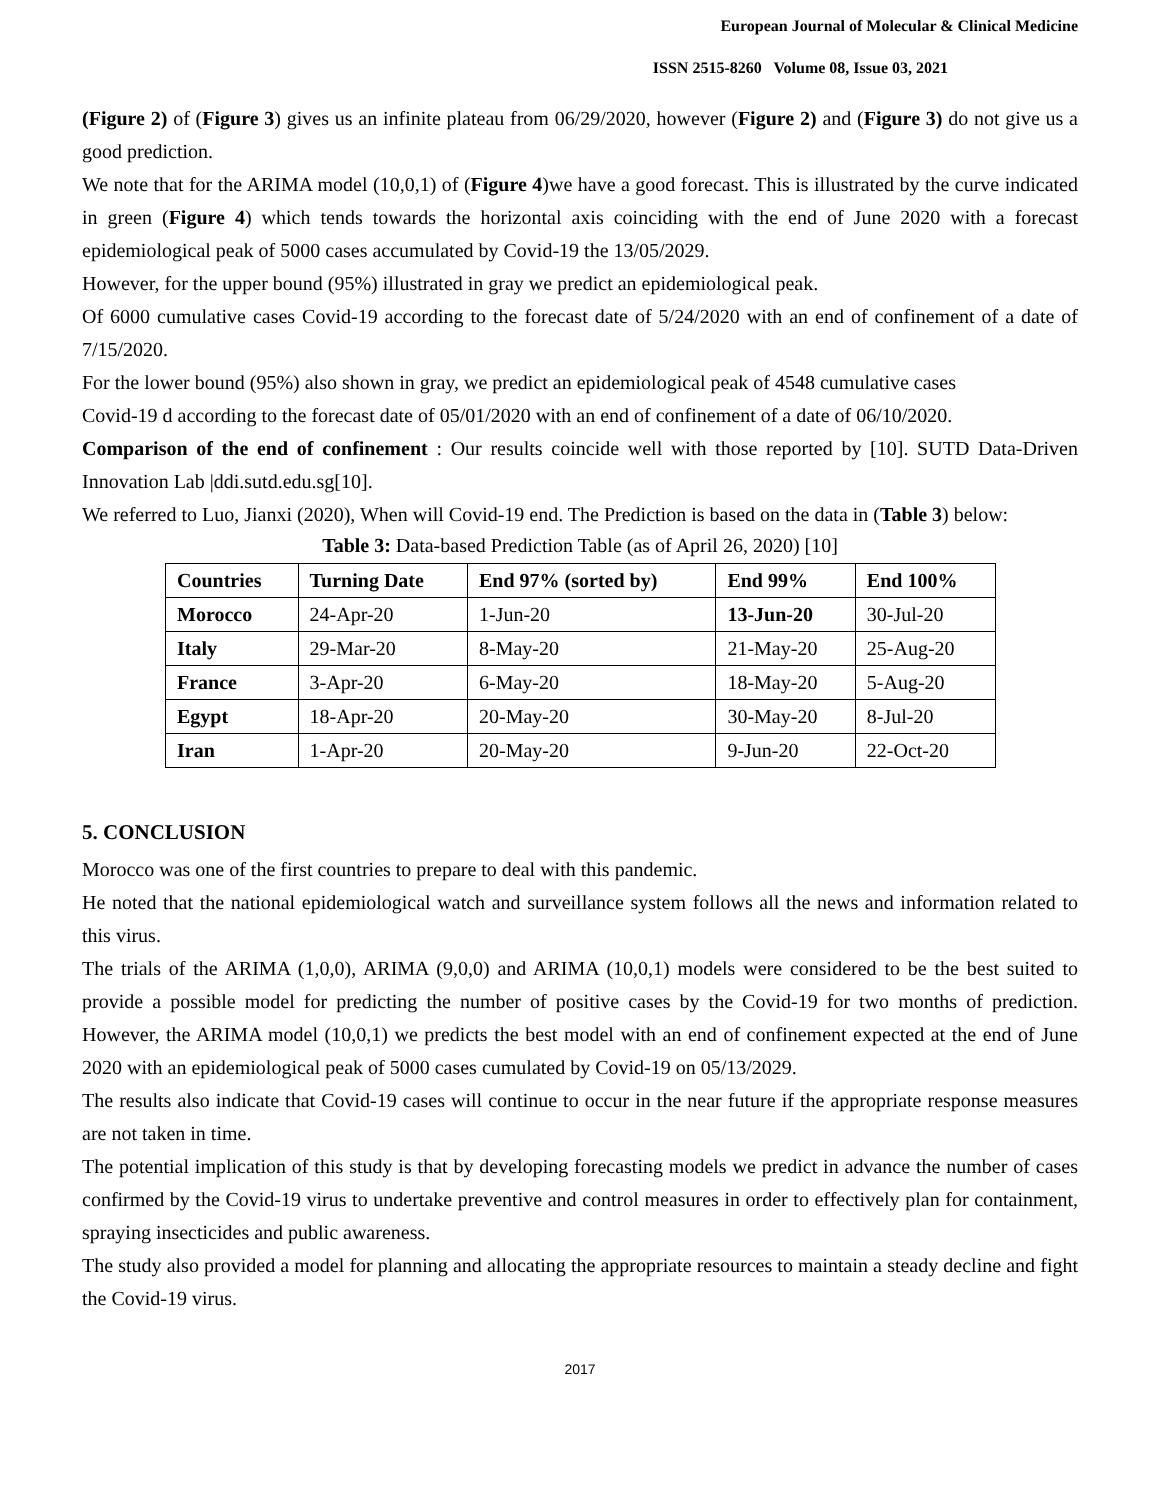European Journal of Molecular & Clinical Medicine
ISSN 2515-8260 Volume 08, Issue 03, 2021
(Figure 2) of (Figure 3) gives us an infinite plateau from 06/29/2020, however (Figure 2) and (Figure 3) do not give us a good prediction.
We note that for the ARIMA model (10,0,1) of (Figure 4)we have a good forecast. This is illustrated by the curve indicated in green (Figure 4) which tends towards the horizontal axis coinciding with the end of June 2020 with a forecast epidemiological peak of 5000 cases accumulated by Covid-19 the 13/05/2029.
However, for the upper bound (95%) illustrated in gray we predict an epidemiological peak.
Of 6000 cumulative cases Covid-19 according to the forecast date of 5/24/2020 with an end of confinement of a date of 7/15/2020.
For the lower bound (95%) also shown in gray, we predict an epidemiological peak of 4548 cumulative cases
Covid-19 d according to the forecast date of 05/01/2020 with an end of confinement of a date of 06/10/2020.
Comparison of the end of confinement : Our results coincide well with those reported by [10]. SUTD Data-Driven Innovation Lab |ddi.sutd.edu.sg[10].
We referred to Luo, Jianxi (2020), When will Covid-19 end. The Prediction is based on the data in (Table 3) below:
Table 3: Data-based Prediction Table (as of April 26, 2020) [10]
| Countries | Turning Date | End 97% (sorted by) | End 99% | End 100% |
| --- | --- | --- | --- | --- |
| Morocco | 24-Apr-20 | 1-Jun-20 | 13-Jun-20 | 30-Jul-20 |
| Italy | 29-Mar-20 | 8-May-20 | 21-May-20 | 25-Aug-20 |
| France | 3-Apr-20 | 6-May-20 | 18-May-20 | 5-Aug-20 |
| Egypt | 18-Apr-20 | 20-May-20 | 30-May-20 | 8-Jul-20 |
| Iran | 1-Apr-20 | 20-May-20 | 9-Jun-20 | 22-Oct-20 |
5. CONCLUSION
Morocco was one of the first countries to prepare to deal with this pandemic.
He noted that the national epidemiological watch and surveillance system follows all the news and information related to this virus.
The trials of the ARIMA (1,0,0), ARIMA (9,0,0) and ARIMA (10,0,1) models were considered to be the best suited to provide a possible model for predicting the number of positive cases by the Covid-19 for two months of prediction. However, the ARIMA model (10,0,1) we predicts the best model with an end of confinement expected at the end of June 2020 with an epidemiological peak of 5000 cases cumulated by Covid-19 on 05/13/2029.
The results also indicate that Covid-19 cases will continue to occur in the near future if the appropriate response measures are not taken in time.
The potential implication of this study is that by developing forecasting models we predict in advance the number of cases confirmed by the Covid-19 virus to undertake preventive and control measures in order to effectively plan for containment, spraying insecticides and public awareness.
The study also provided a model for planning and allocating the appropriate resources to maintain a steady decline and fight the Covid-19 virus.
2017